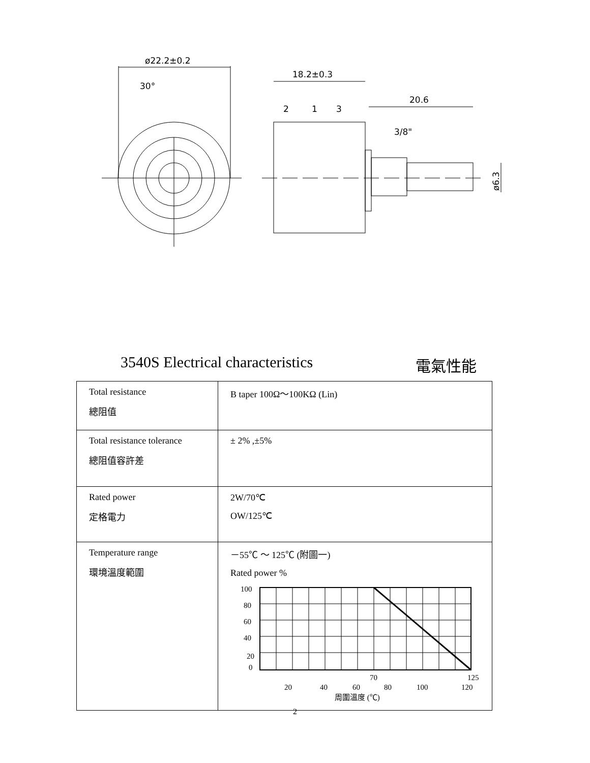ø22.2±0.2
30°
18.2±0.3
20.6
3/8"
2
1
3
ø6.3
3540S Electrical characteristics 電氣性能
| Total resistance 總阻值 | B taper 100Ω～100KΩ (Lin) |
| Total resistance tolerance 總阻值容許差 | ± 2% ,±5% |
| Rated power 定格電力 | 2W/70℃ OW/125℃ |
| Temperature range 環境溫度範圍 | －55℃ ～ 125℃ (附圖一) Rated power % 100 80 60 40 20 0 70 125 20 40 60 80 100 120 周圍溫度 (℃) |
2